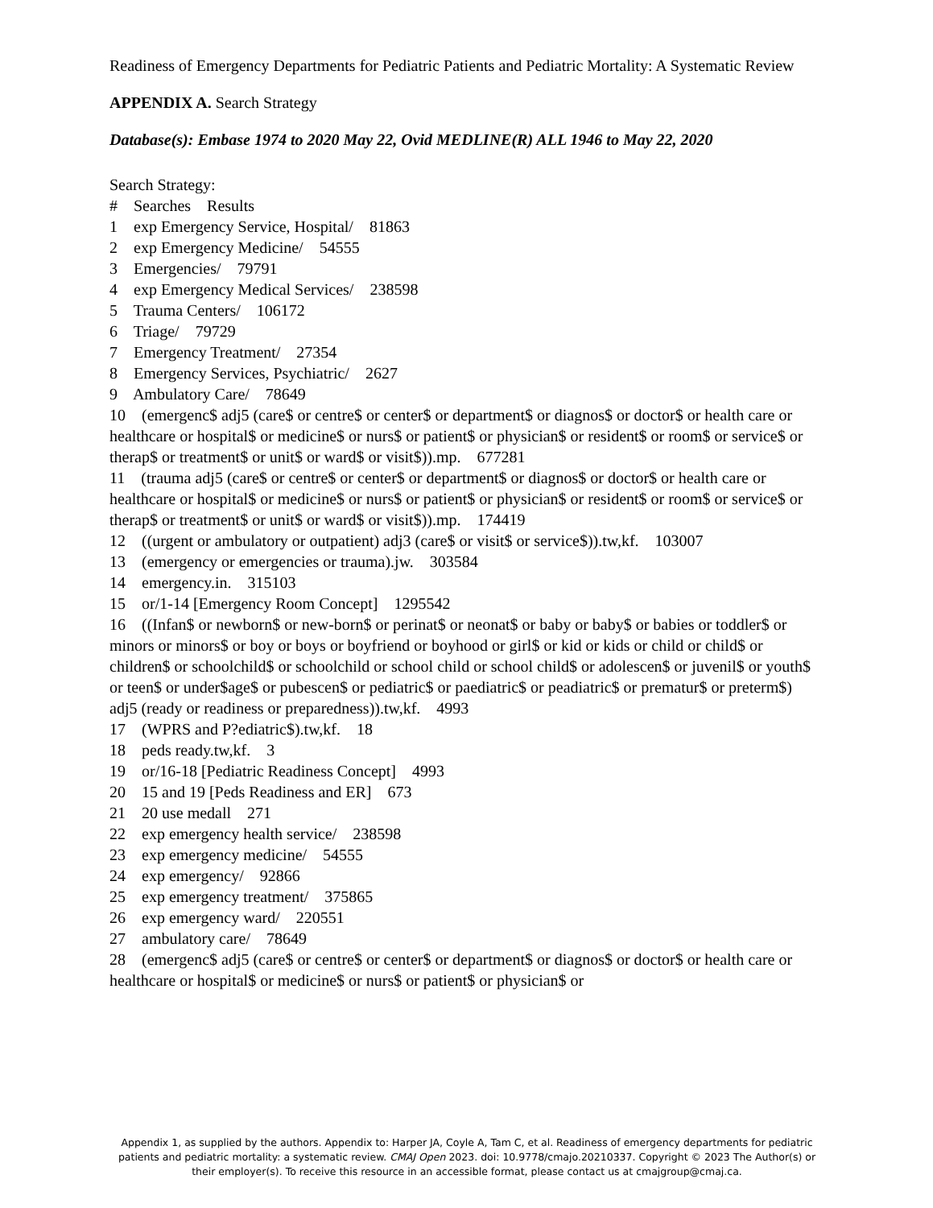Readiness of Emergency Departments for Pediatric Patients and Pediatric Mortality: A Systematic Review
APPENDIX A. Search Strategy
Database(s): Embase 1974 to 2020 May 22, Ovid MEDLINE(R) ALL 1946 to May 22, 2020
Search Strategy:
# Searches Results
1 exp Emergency Service, Hospital/ 81863
2 exp Emergency Medicine/ 54555
3 Emergencies/ 79791
4 exp Emergency Medical Services/ 238598
5 Trauma Centers/ 106172
6 Triage/ 79729
7 Emergency Treatment/ 27354
8 Emergency Services, Psychiatric/ 2627
9 Ambulatory Care/ 78649
10 (emergenc$ adj5 (care$ or centre$ or center$ or department$ or diagnos$ or doctor$ or health care or healthcare or hospital$ or medicine$ or nurs$ or patient$ or physician$ or resident$ or room$ or service$ or therap$ or treatment$ or unit$ or ward$ or visit$)).mp. 677281
11 (trauma adj5 (care$ or centre$ or center$ or department$ or diagnos$ or doctor$ or health care or healthcare or hospital$ or medicine$ or nurs$ or patient$ or physician$ or resident$ or room$ or service$ or therap$ or treatment$ or unit$ or ward$ or visit$)).mp. 174419
12 ((urgent or ambulatory or outpatient) adj3 (care$ or visit$ or service$)).tw,kf. 103007
13 (emergency or emergencies or trauma).jw. 303584
14 emergency.in. 315103
15 or/1-14 [Emergency Room Concept] 1295542
16 ((Infan$ or newborn$ or new-born$ or perinat$ or neonat$ or baby or baby$ or babies or toddler$ or minors or minors$ or boy or boys or boyfriend or boyhood or girl$ or kid or kids or child or child$ or children$ or schoolchild$ or schoolchild or school child or school child$ or adolescen$ or juvenil$ or youth$ or teen$ or under$age$ or pubescen$ or pediatric$ or paediatric$ or peadiatric$ or prematur$ or preterm$) adj5 (ready or readiness or preparedness)).tw,kf. 4993
17 (WPRS and P?ediatric$).tw,kf. 18
18 peds ready.tw,kf. 3
19 or/16-18 [Pediatric Readiness Concept] 4993
20 15 and 19 [Peds Readiness and ER] 673
21 20 use medall 271
22 exp emergency health service/ 238598
23 exp emergency medicine/ 54555
24 exp emergency/ 92866
25 exp emergency treatment/ 375865
26 exp emergency ward/ 220551
27 ambulatory care/ 78649
28 (emergenc$ adj5 (care$ or centre$ or center$ or department$ or diagnos$ or doctor$ or health care or healthcare or hospital$ or medicine$ or nurs$ or patient$ or physician$ or
Appendix 1, as supplied by the authors. Appendix to: Harper JA, Coyle A, Tam C, et al. Readiness of emergency departments for pediatric patients and pediatric mortality: a systematic review. CMAJ Open 2023. doi: 10.9778/cmajo.20210337. Copyright © 2023 The Author(s) or their employer(s). To receive this resource in an accessible format, please contact us at cmajgroup@cmaj.ca.